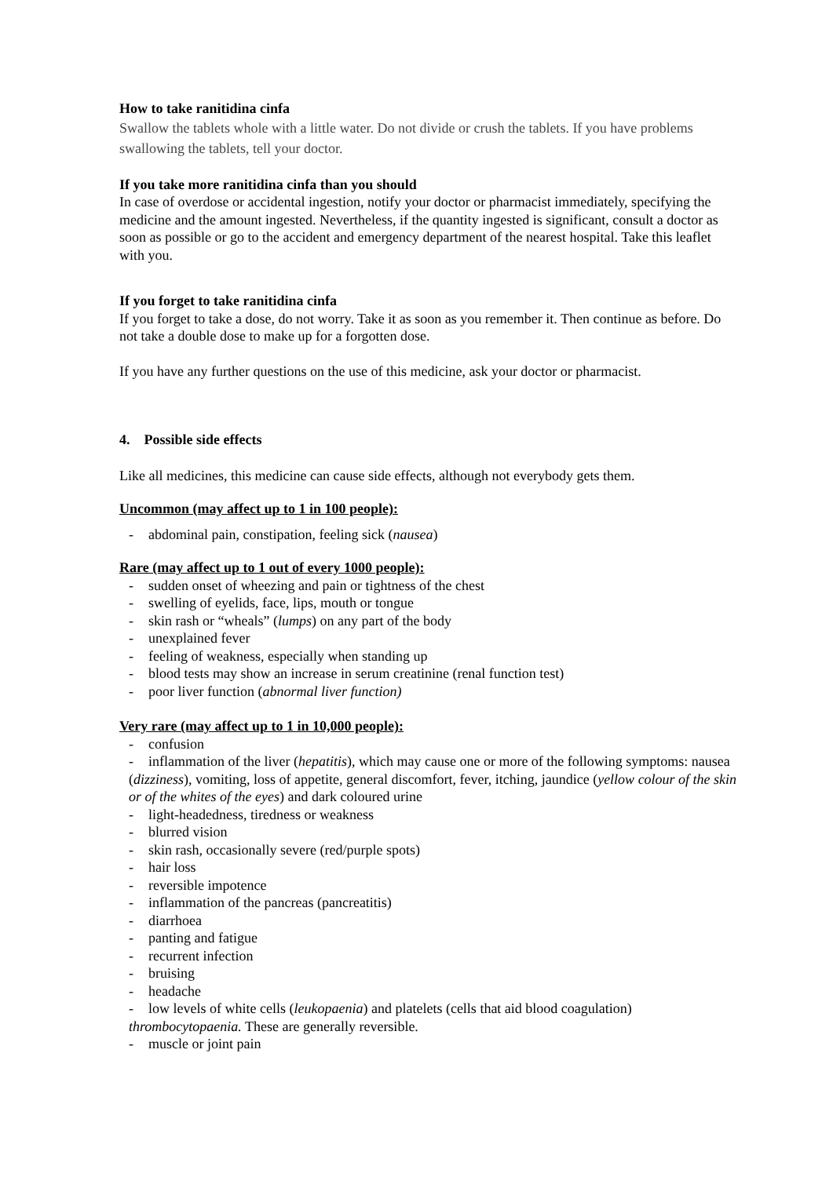How to take ranitidina cinfa
Swallow the tablets whole with a little water. Do not divide or crush the tablets. If you have problems swallowing the tablets, tell your doctor.
If you take more ranitidina cinfa than you should
In case of overdose or accidental ingestion, notify your doctor or pharmacist immediately, specifying the medicine and the amount ingested. Nevertheless, if the quantity ingested is significant, consult a doctor as soon as possible or go to the accident and emergency department of the nearest hospital. Take this leaflet with you.
If you forget to take ranitidina cinfa
If you forget to take a dose, do not worry. Take it as soon as you remember it. Then continue as before. Do not take a double dose to make up for a forgotten dose.
If you have any further questions on the use of this medicine, ask your doctor or pharmacist.
4. Possible side effects
Like all medicines, this medicine can cause side effects, although not everybody gets them.
Uncommon (may affect up to 1 in 100 people):
- abdominal pain, constipation, feeling sick (nausea)
Rare (may affect up to 1 out of every 1000 people):
- sudden onset of wheezing and pain or tightness of the chest
- swelling of eyelids, face, lips, mouth or tongue
- skin rash or “wheals” (lumps) on any part of the body
- unexplained fever
- feeling of weakness, especially when standing up
- blood tests may show an increase in serum creatinine (renal function test)
- poor liver function (abnormal liver function)
Very rare (may affect up to 1 in 10,000 people):
- confusion
- inflammation of the liver (hepatitis), which may cause one or more of the following symptoms: nausea (dizziness), vomiting, loss of appetite, general discomfort, fever, itching, jaundice (yellow colour of the skin or of the whites of the eyes) and dark coloured urine
- light-headedness, tiredness or weakness
- blurred vision
- skin rash, occasionally severe (red/purple spots)
- hair loss
- reversible impotence
- inflammation of the pancreas (pancreatitis)
- diarrhoea
- panting and fatigue
- recurrent infection
- bruising
- headache
- low levels of white cells (leukopaenia) and platelets (cells that aid blood coagulation) thrombocytopaenia. These are generally reversible.
- muscle or joint pain